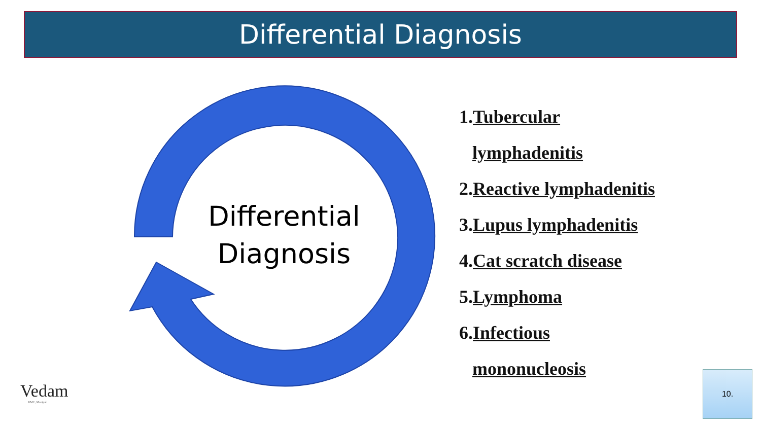Differential Diagnosis
Differential Diagnosis
1.Tubercular
lymphadenitis
2.Reactive lymphadenitis
3.Lupus lymphadenitis
4.Cat scratch disease
5.Lymphoma
6.Infectious
mononucleosis
Vedam
KMC, Manipal
10.